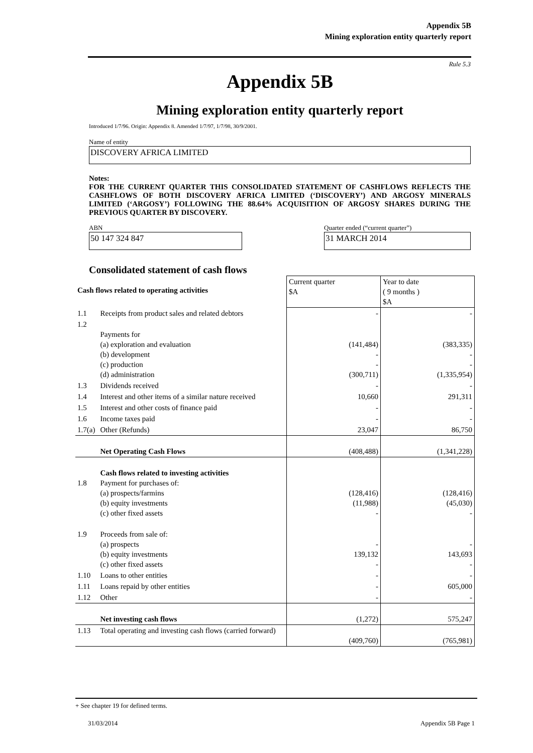Appendix 5B
Mining exploration entity quarterly report
Rule 5.3
Appendix 5B
Mining exploration entity quarterly report
Introduced 1/7/96. Origin: Appendix 8. Amended 1/7/97, 1/7/98, 30/9/2001.
Name of entity
DISCOVERY AFRICA LIMITED
Notes:
FOR THE CURRENT QUARTER THIS CONSOLIDATED STATEMENT OF CASHFLOWS REFLECTS THE CASHFLOWS OF BOTH DISCOVERY AFRICA LIMITED (‘DISCOVERY’) AND ARGOSY MINERALS LIMITED (‘ARGOSY’) FOLLOWING THE 88.64% ACQUISITION OF ARGOSY SHARES DURING THE PREVIOUS QUARTER BY DISCOVERY.
ABN
50 147 324 847
Quarter ended (“current quarter”)
31 MARCH 2014
Consolidated statement of cash flows
| Cash flows related to operating activities | | Current quarter $A | Year to date ( 9 months ) $A |
| --- | --- | --- | --- |
| 1.1 | Receipts from product sales and related debtors | - | - |
| 1.2 | Payments for (a) exploration and evaluation (b) development (c) production (d) administration | (141,484) - - (300,711) | (383,335) - - (1,335,954) |
| 1.3 | Dividends received | - | - |
| 1.4 | Interest and other items of a similar nature received | 10,660 | 291,311 |
| 1.5 | Interest and other costs of finance paid | - | - |
| 1.6 | Income taxes paid | - | - |
| 1.7(a) | Other (Refunds) | 23,047 | 86,750 |
| | Net Operating Cash Flows | (408,488) | (1,341,228) |
| 1.8 | Cash flows related to investing activities Payment for purchases of: (a) prospects/farmins (b) equity investments (c) other fixed assets | (128,416) (11,988) - | (128,416) (45,030) - |
| 1.9 | Proceeds from sale of: (a) prospects (b) equity investments (c) other fixed assets | - 139,132 - | - 143,693 - |
| 1.10 | Loans to other entities | - | - |
| 1.11 | Loans repaid by other entities | - | 605,000 |
| 1.12 | Other | - | - |
| | Net investing cash flows | (1,272) | 575,247 |
| 1.13 | Total operating and investing cash flows (carried forward) | (409,760) | (765,981) |
+ See chapter 19 for defined terms.
31/03/2014 Appendix 5B Page 1